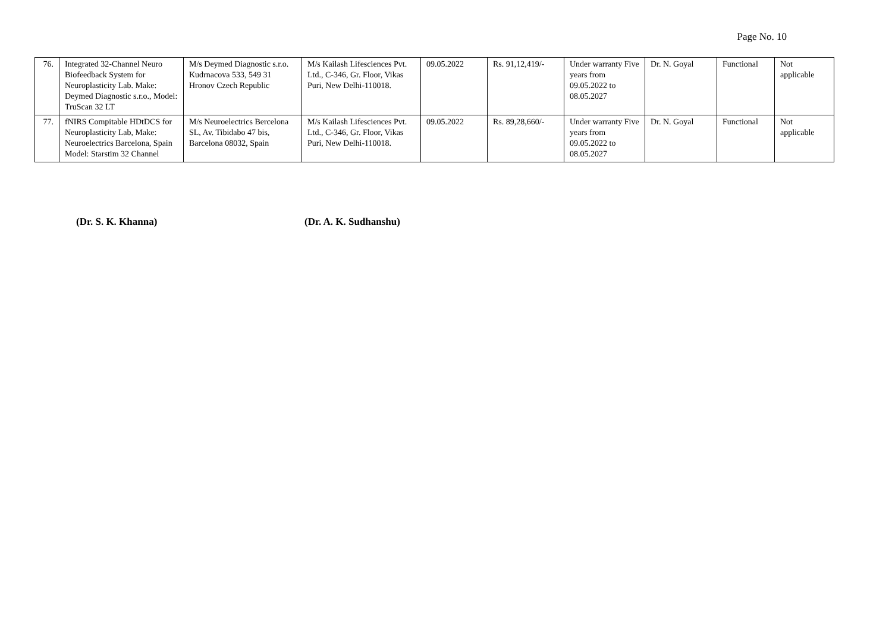Page No. 10
| 76. | Integrated 32-Channel Neuro Biofeedback System for Neuroplasticity Lab. Make: Deymed Diagnostic s.r.o., Model: TruScan 32 LT | M/s Deymed Diagnostic s.r.o. Kudrnacova 533, 549 31 Hronov Czech Republic | M/s Kailash Lifesciences Pvt. Ltd., C-346, Gr. Floor, Vikas Puri, New Delhi-110018. | 09.05.2022 | Rs. 91,12,419/- | Under warranty Five years from 09.05.2022 to 08.05.2027 | Dr. N. Goyal | Functional | Not applicable |
| 77. | fNIRS Compitable HDtDCS for Neuroplasticity Lab, Make: Neuroelectrics Barcelona, Spain Model: Starstim 32 Channel | M/s Neuroelectrics Bercelona SL, Av. Tibidabo 47 bis, Barcelona 08032, Spain | M/s Kailash Lifesciences Pvt. Ltd., C-346, Gr. Floor, Vikas Puri, New Delhi-110018. | 09.05.2022 | Rs. 89,28,660/- | Under warranty Five years from 09.05.2022 to 08.05.2027 | Dr. N. Goyal | Functional | Not applicable |
(Dr. S. K. Khanna) (Dr. A. K. Sudhanshu)